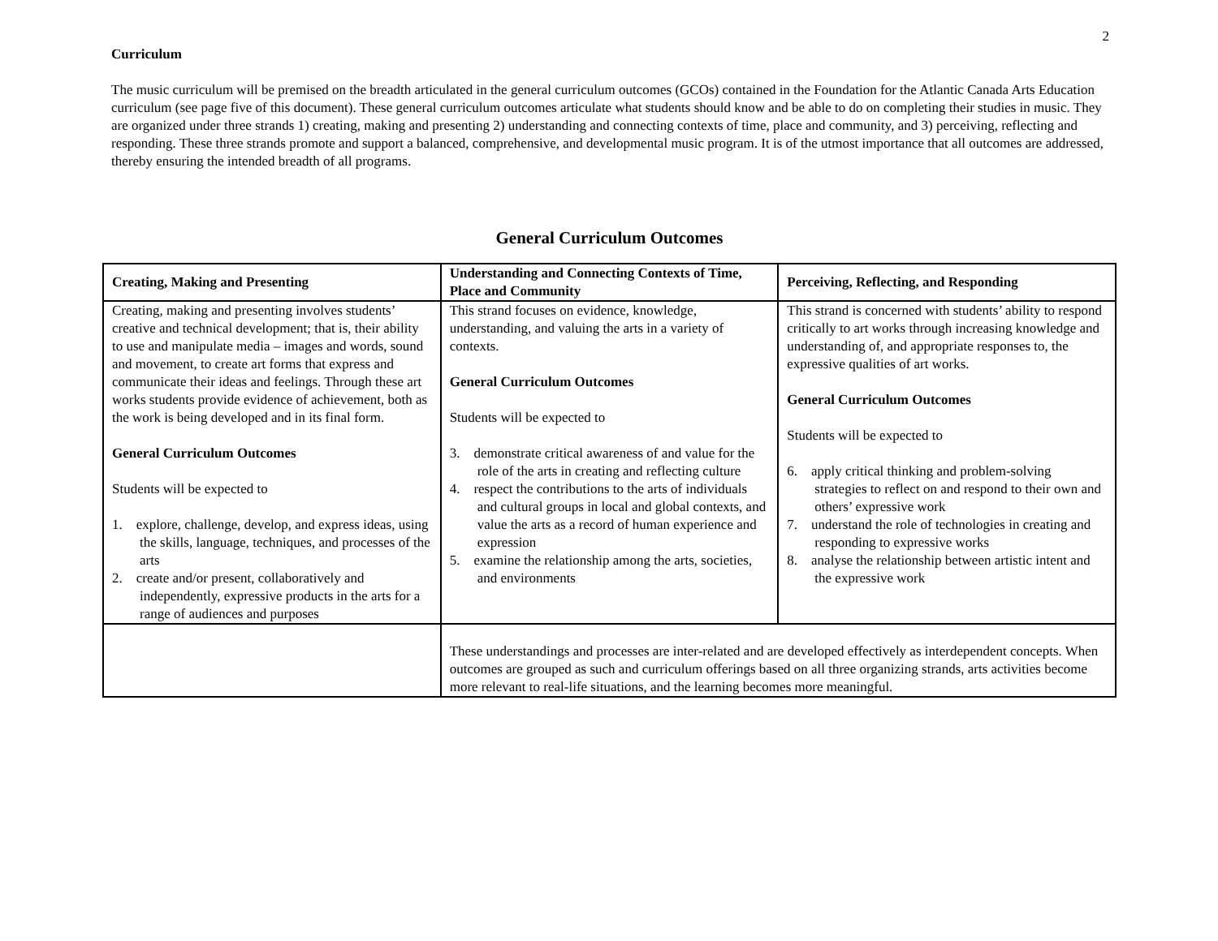2
Curriculum
The music curriculum will be premised on the breadth articulated in the general curriculum outcomes (GCOs) contained in the Foundation for the Atlantic Canada Arts Education curriculum (see page five of this document). These general curriculum outcomes articulate what students should know and be able to do on completing their studies in music. They are organized under three strands 1) creating, making and presenting 2) understanding and connecting contexts of time, place and community, and 3) perceiving, reflecting and responding. These three strands promote and support a balanced, comprehensive, and developmental music program. It is of the utmost importance that all outcomes are addressed, thereby ensuring the intended breadth of all programs.
General Curriculum Outcomes
| Creating, Making and Presenting | Understanding and Connecting Contexts of Time, Place and Community | Perceiving, Reflecting, and Responding |
| --- | --- | --- |
| Creating, making and presenting involves students’ creative and technical development; that is, their ability to use and manipulate media – images and words, sound and movement, to create art forms that express and communicate their ideas and feelings. Through these art works students provide evidence of achievement, both as the work is being developed and in its final form. General Curriculum Outcomes Students will be expected to 1. explore, challenge, develop, and express ideas, using the skills, language, techniques, and processes of the arts 2. create and/or present, collaboratively and independently, expressive products in the arts for a range of audiences and purposes | This strand focuses on evidence, knowledge, understanding, and valuing the arts in a variety of contexts. General Curriculum Outcomes Students will be expected to 3. demonstrate critical awareness of and value for the role of the arts in creating and reflecting culture 4. respect the contributions to the arts of individuals and cultural groups in local and global contexts, and value the arts as a record of human experience and expression 5. examine the relationship among the arts, societies, and environments | This strand is concerned with students’ ability to respond critically to art works through increasing knowledge and understanding of, and appropriate responses to, the expressive qualities of art works. General Curriculum Outcomes Students will be expected to 6. apply critical thinking and problem-solving strategies to reflect on and respond to their own and others’ expressive work 7. understand the role of technologies in creating and responding to expressive works 8. analyse the relationship between artistic intent and the expressive work |
| | These understandings and processes are inter-related and are developed effectively as interdependent concepts. When outcomes are grouped as such and curriculum offerings based on all three organizing strands, arts activities become more relevant to real-life situations, and the learning becomes more meaningful. | |